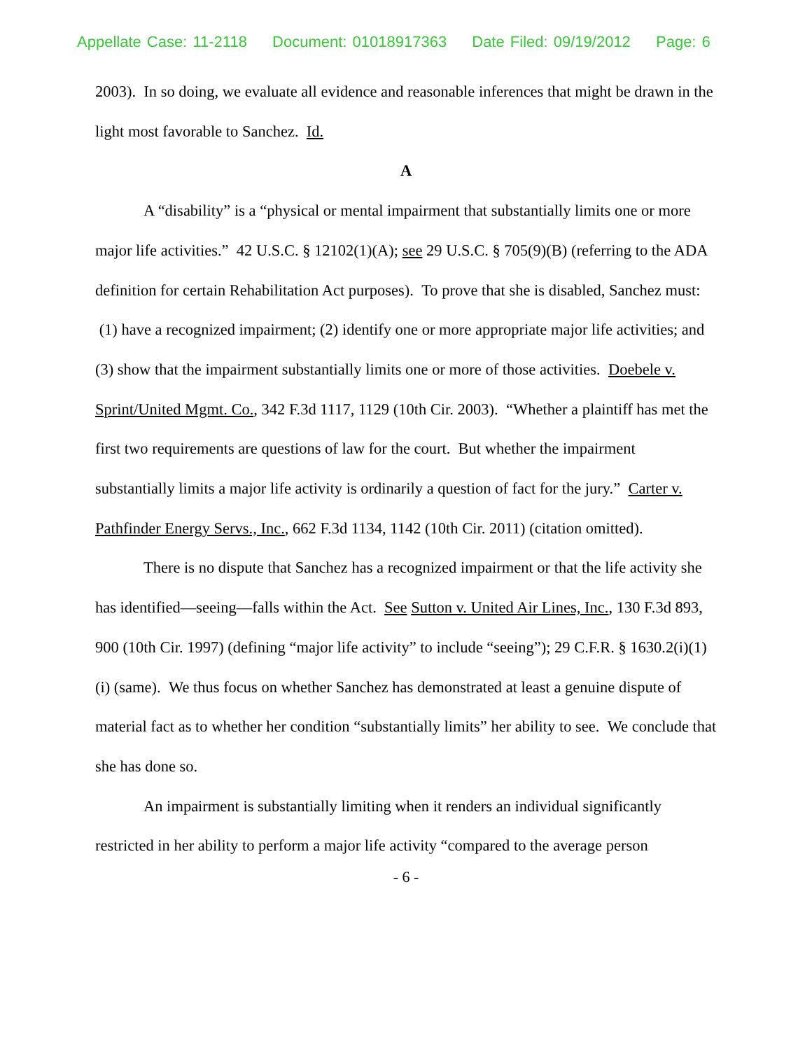Appellate Case: 11-2118 Document: 01018917363 Date Filed: 09/19/2012 Page: 6
2003). In so doing, we evaluate all evidence and reasonable inferences that might be drawn in the light most favorable to Sanchez. Id.
A
A “disability” is a “physical or mental impairment that substantially limits one or more major life activities.” 42 U.S.C. § 12102(1)(A); see 29 U.S.C. § 705(9)(B) (referring to the ADA definition for certain Rehabilitation Act purposes). To prove that she is disabled, Sanchez must: (1) have a recognized impairment; (2) identify one or more appropriate major life activities; and (3) show that the impairment substantially limits one or more of those activities. Doebele v. Sprint/United Mgmt. Co., 342 F.3d 1117, 1129 (10th Cir. 2003). “Whether a plaintiff has met the first two requirements are questions of law for the court. But whether the impairment substantially limits a major life activity is ordinarily a question of fact for the jury.” Carter v. Pathfinder Energy Servs., Inc., 662 F.3d 1134, 1142 (10th Cir. 2011) (citation omitted).
There is no dispute that Sanchez has a recognized impairment or that the life activity she has identified—seeing—falls within the Act. See Sutton v. United Air Lines, Inc., 130 F.3d 893, 900 (10th Cir. 1997) (defining “major life activity” to include “seeing”); 29 C.F.R. § 1630.2(i)(1)(i) (same). We thus focus on whether Sanchez has demonstrated at least a genuine dispute of material fact as to whether her condition “substantially limits” her ability to see. We conclude that she has done so.
An impairment is substantially limiting when it renders an individual significantly restricted in her ability to perform a major life activity “compared to the average person
- 6 -